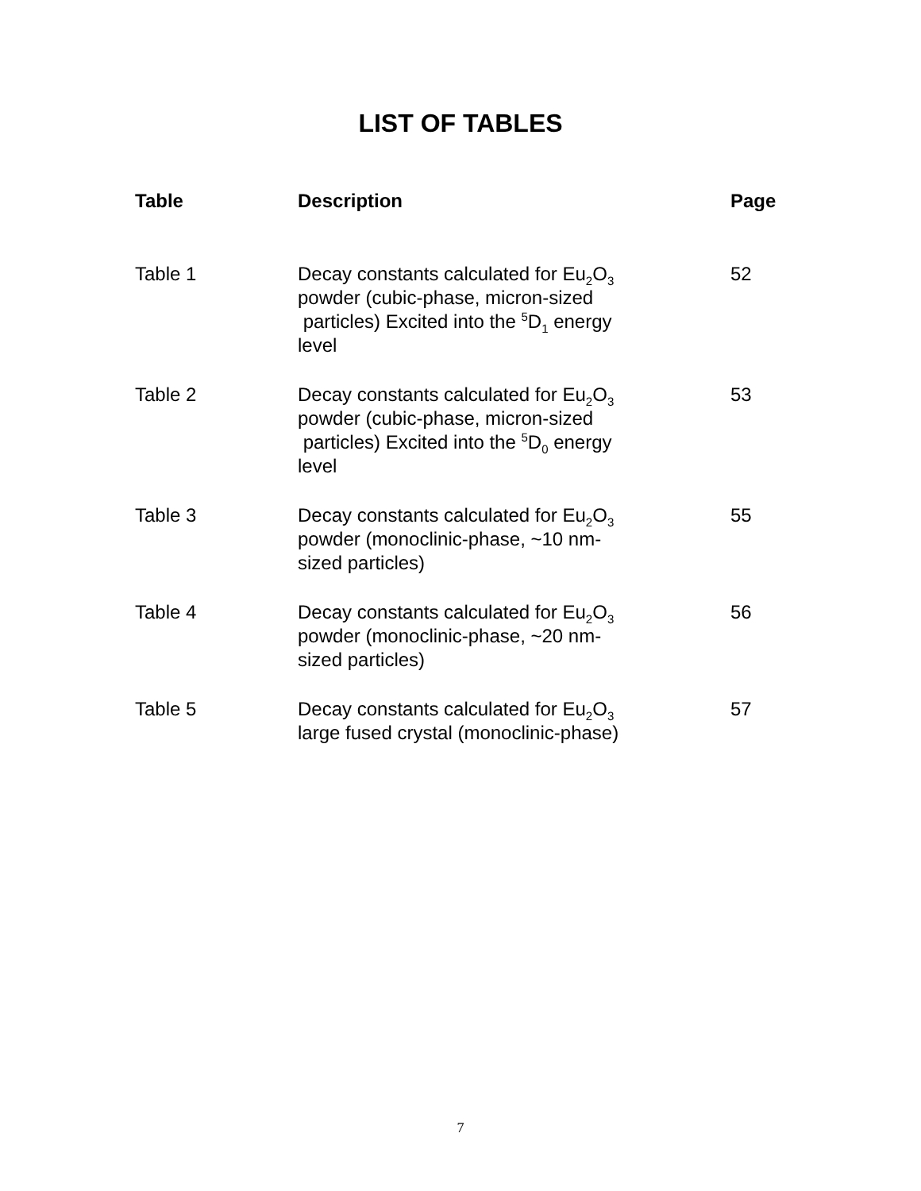LIST OF TABLES
| Table | Description | Page |
| --- | --- | --- |
| Table 1 | Decay constants calculated for Eu<sub>2</sub>O<sub>3</sub> powder (cubic-phase, micron-sized particles) Excited into the <sup>5</sup>D<sub>1</sub> energy level | 52 |
| Table 2 | Decay constants calculated for Eu<sub>2</sub>O<sub>3</sub> powder (cubic-phase, micron-sized particles) Excited into the <sup>5</sup>D<sub>0</sub> energy level | 53 |
| Table 3 | Decay constants calculated for Eu<sub>2</sub>O<sub>3</sub> powder (monoclinic-phase, ~10 nm- sized particles) | 55 |
| Table 4 | Decay constants calculated for Eu<sub>2</sub>O<sub>3</sub> powder (monoclinic-phase, ~20 nm- sized particles) | 56 |
| Table 5 | Decay constants calculated for Eu<sub>2</sub>O<sub>3</sub> large fused crystal (monoclinic-phase) | 57 |
7